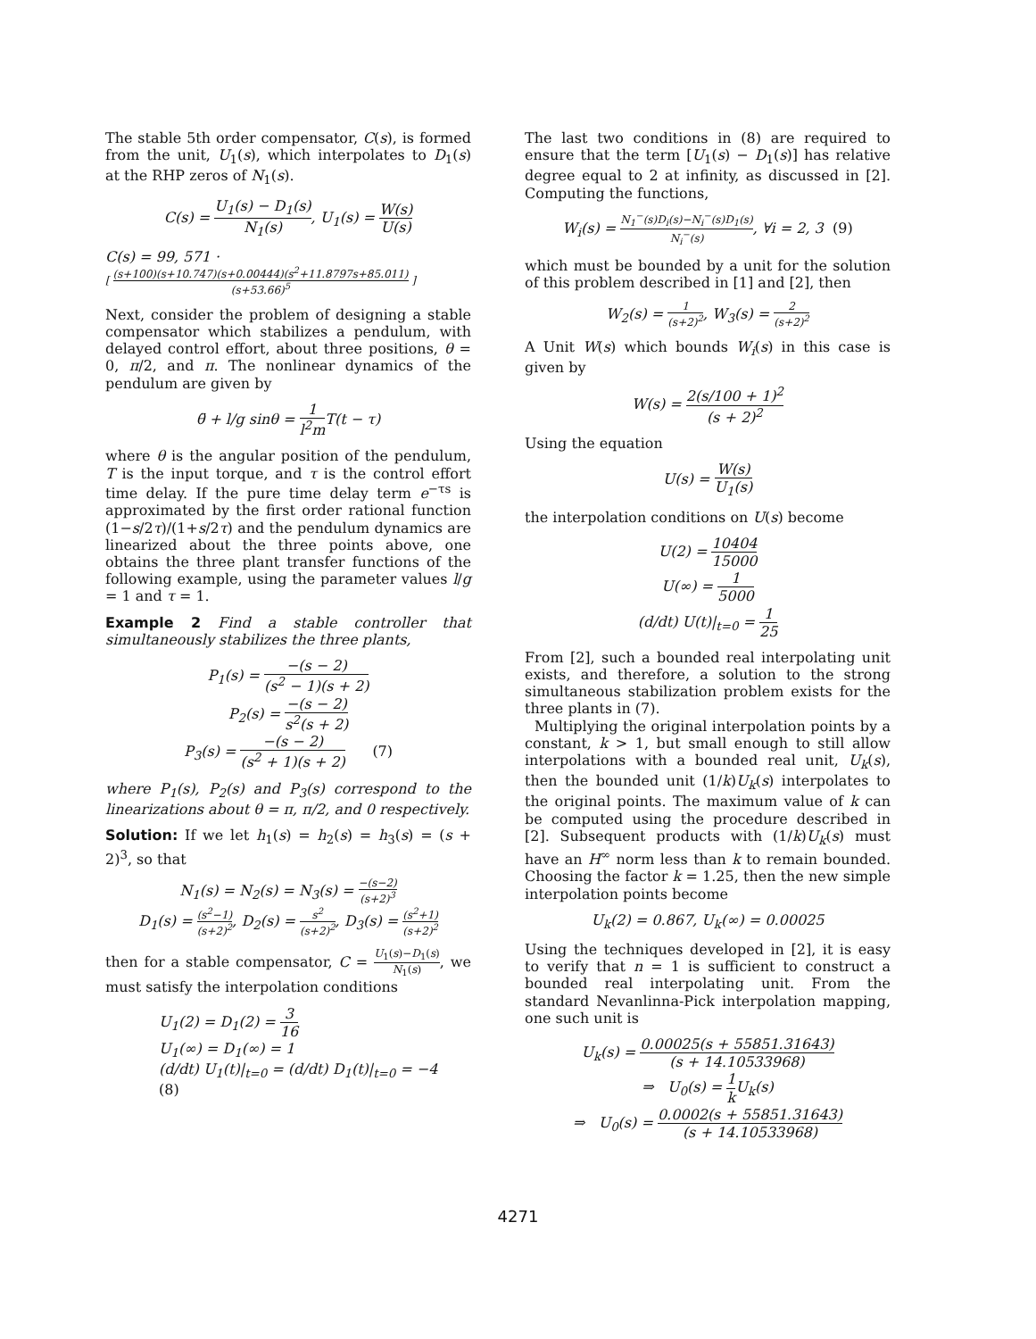The stable 5th order compensator, C(s), is formed from the unit, U<sub>1</sub>(s), which interpolates to D<sub>1</sub>(s) at the RHP zeros of N<sub>1</sub>(s).
C(s) = U<sub>1</sub>(s) − D<sub>1</sub>(s) N<sub>1</sub>(s), U<sub>1</sub>(s) = W(s) U(s)
C(s) = 99, 571 ·
[ (s+100)(s+10.747)(s+0.00444)(s<sup>2</sup>+11.8797s+85.011) (s+53.66)<sup>5</sup> ]
Next, consider the problem of designing a stable compensator which stabilizes a pendulum, with delayed control effort, about three positions, θ = 0, π/2, and π. The nonlinear dynamics of the pendulum are given by
θ̈ + l/g sinθ = 1 l<sup>2</sup>m T(t − τ)
where θ is the angular position of the pendulum, T is the input torque, and τ is the control effort time delay. If the pure time delay term e<sup>−τs</sup> is approximated by the first order rational function (1−s/2τ)/(1+s/2τ) and the pendulum dynamics are linearized about the three points above, one obtains the three plant transfer functions of the following example, using the parameter values l/g = 1 and τ = 1.
Example 2 Find a stable controller that simultaneously stabilizes the three plants,
P<sub>1</sub>(s) = −(s − 2) (s<sup>2</sup> − 1)(s + 2)
P<sub>2</sub>(s) = −(s − 2) s<sup>2</sup>(s + 2)
P<sub>3</sub>(s) = −(s − 2) (s<sup>2</sup> + 1)(s + 2) (7)
where P<sub>1</sub>(s), P<sub>2</sub>(s) and P<sub>3</sub>(s) correspond to the linearizations about θ = π, π/2, and 0 respectively.
Solution: If we let h<sub>1</sub>(s) = h<sub>2</sub>(s) = h<sub>3</sub>(s) = (s + 2)<sup>3</sup>, so that
N<sub>1</sub>(s) = N<sub>2</sub>(s) = N<sub>3</sub>(s) = −(s−2) (s+2)<sup>3</sup>
D<sub>1</sub>(s) = (s<sup>2</sup>−1) (s+2)<sup>2</sup>, D<sub>2</sub>(s) = s<sup>2</sup> (s+2)<sup>2</sup>, D<sub>3</sub>(s) = (s<sup>2</sup>+1) (s+2)<sup>2</sup>
then for a stable compensator, C = U<sub>1</sub>(s)−D<sub>1</sub>(s) N<sub>1</sub>(s), we must satisfy the interpolation conditions
U<sub>1</sub>(2) = D<sub>1</sub>(2) = 3 16
U<sub>1</sub>(∞) = D<sub>1</sub>(∞) = 1
(d/dt) U<sub>1</sub>(t)|<sub>t=0</sub> = (d/dt) D<sub>1</sub>(t)|<sub>t=0</sub> = −4 (8)
The last two conditions in (8) are required to ensure that the term [U<sub>1</sub>(s) − D<sub>1</sub>(s)] has relative degree equal to 2 at infinity, as discussed in [2]. Computing the functions,
W<sub>i</sub>(s) = N<sub>1</sub><sup>−</sup>(s)D<sub>i</sub>(s)−N<sub>i</sub><sup>−</sup>(s)D<sub>1</sub>(s) N<sub>i</sub><sup>−</sup>(s), ∀i = 2, 3 (9)
which must be bounded by a unit for the solution of this problem described in [1] and [2], then
W<sub>2</sub>(s) = 1 (s+2)<sup>2</sup>, W<sub>3</sub>(s) = 2 (s+2)<sup>2</sup>
A Unit W(s) which bounds W<sub>i</sub>(s) in this case is given by
W(s) = 2(s/100 + 1)<sup>2</sup> (s + 2)<sup>2</sup>
Using the equation
U(s) = W(s) U<sub>1</sub>(s)
the interpolation conditions on U(s) become
U(2) = 10404 15000
U(∞) = 1 5000
(d/dt) U(t)|<sub>t=0</sub> = 1 25
From [2], such a bounded real interpolating unit exists, and therefore, a solution to the strong simultaneous stabilization problem exists for the three plants in (7).
Multiplying the original interpolation points by a constant, k > 1, but small enough to still allow interpolations with a bounded real unit, U<sub>k</sub>(s), then the bounded unit (1/k)U<sub>k</sub>(s) interpolates to the original points. The maximum value of k can be computed using the procedure described in [2]. Subsequent products with (1/k)U<sub>k</sub>(s) must have an H<sup>∞</sup> norm less than k to remain bounded. Choosing the factor k = 1.25, then the new simple interpolation points become
U<sub>k</sub>(2) = 0.867, U<sub>k</sub>(∞) = 0.00025
Using the techniques developed in [2], it is easy to verify that n = 1 is sufficient to construct a bounded real interpolating unit. From the standard Nevanlinna-Pick interpolation mapping, one such unit is
U<sub>k</sub>(s) = 0.00025(s + 55851.31643) (s + 14.10533968)
⇒ U<sub>0</sub>(s) = 1 k U<sub>k</sub>(s)
⇒ U<sub>0</sub>(s) = 0.0002(s + 55851.31643) (s + 14.10533968)
4271